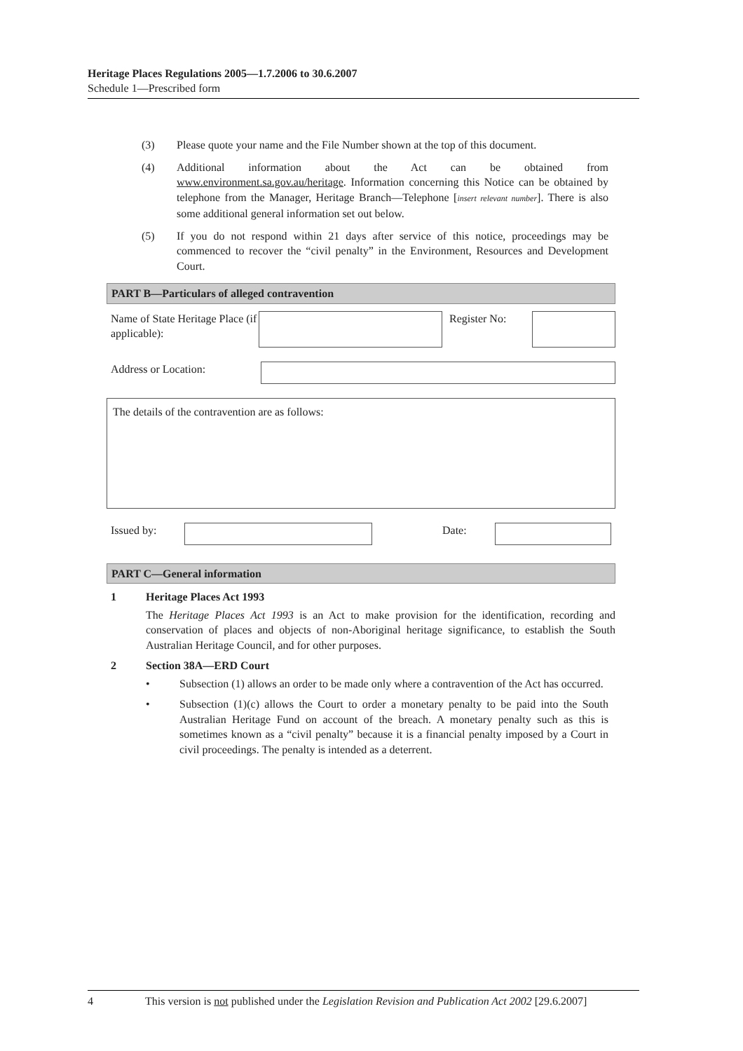Heritage Places Regulations 2005—1.7.2006 to 30.6.2007
Schedule 1—Prescribed form
(3) Please quote your name and the File Number shown at the top of this document.
(4) Additional information about the Act can be obtained from www.environment.sa.gov.au/heritage. Information concerning this Notice can be obtained by telephone from the Manager, Heritage Branch—Telephone [insert relevant number]. There is also some additional general information set out below.
(5) If you do not respond within 21 days after service of this notice, proceedings may be commenced to recover the “civil penalty” in the Environment, Resources and Development Court.
PART B—Particulars of alleged contravention
Name of State Heritage Place (if applicable):
Register No:
Address or Location:
The details of the contravention are as follows:
Issued by: Date:
PART C—General information
1 Heritage Places Act 1993
The Heritage Places Act 1993 is an Act to make provision for the identification, recording and conservation of places and objects of non-Aboriginal heritage significance, to establish the South Australian Heritage Council, and for other purposes.
2 Section 38A—ERD Court
• Subsection (1) allows an order to be made only where a contravention of the Act has occurred.
• Subsection (1)(c) allows the Court to order a monetary penalty to be paid into the South Australian Heritage Fund on account of the breach. A monetary penalty such as this is sometimes known as a “civil penalty” because it is a financial penalty imposed by a Court in civil proceedings. The penalty is intended as a deterrent.
4 This version is not published under the Legislation Revision and Publication Act 2002 [29.6.2007]